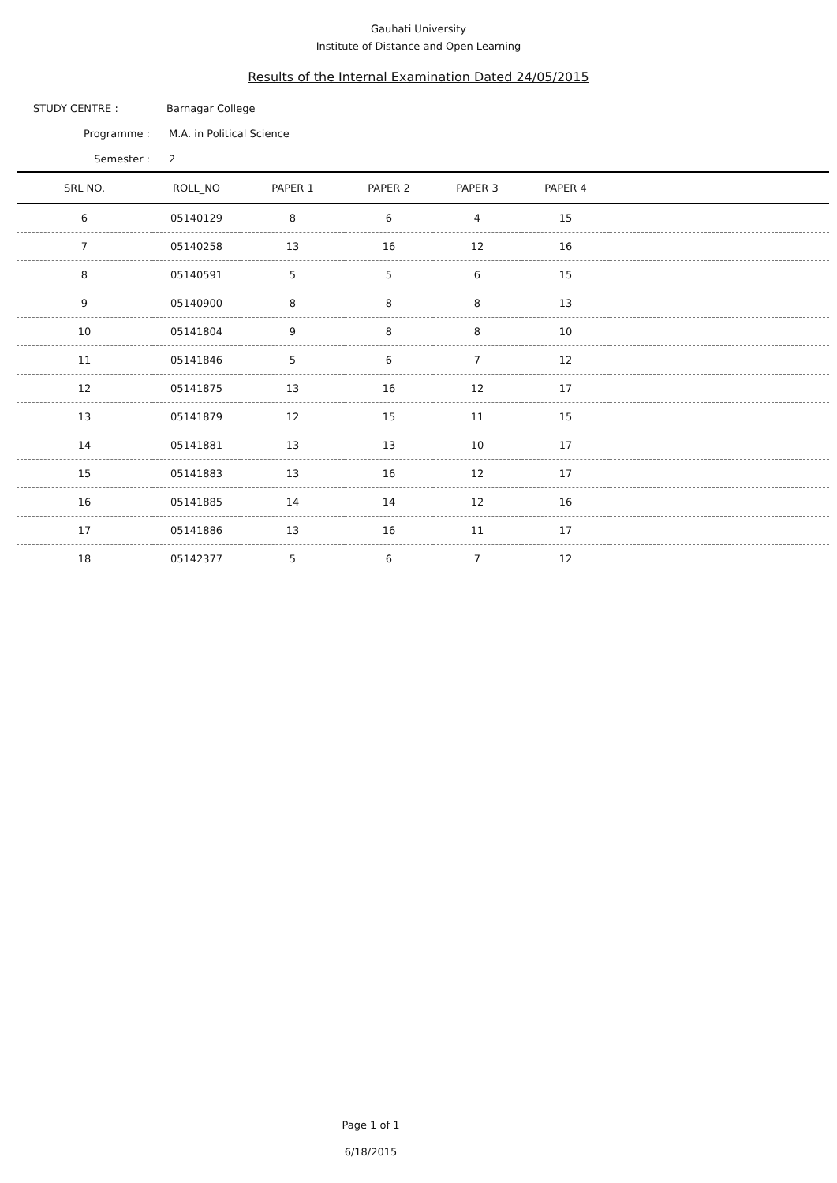Gauhati University
Institute of Distance and Open Learning
Results of the Internal Examination Dated 24/05/2015
STUDY CENTRE : Barnagar College
Programme : M.A. in Political Science
Semester : 2
| SRL NO. | ROLL_NO | PAPER 1 | PAPER 2 | PAPER 3 | PAPER 4 | |
| --- | --- | --- | --- | --- | --- | --- |
| 6 | 05140129 | 8 | 6 | 4 | 15 | |
| 7 | 05140258 | 13 | 16 | 12 | 16 | |
| 8 | 05140591 | 5 | 5 | 6 | 15 | |
| 9 | 05140900 | 8 | 8 | 8 | 13 | |
| 10 | 05141804 | 9 | 8 | 8 | 10 | |
| 11 | 05141846 | 5 | 6 | 7 | 12 | |
| 12 | 05141875 | 13 | 16 | 12 | 17 | |
| 13 | 05141879 | 12 | 15 | 11 | 15 | |
| 14 | 05141881 | 13 | 13 | 10 | 17 | |
| 15 | 05141883 | 13 | 16 | 12 | 17 | |
| 16 | 05141885 | 14 | 14 | 12 | 16 | |
| 17 | 05141886 | 13 | 16 | 11 | 17 | |
| 18 | 05142377 | 5 | 6 | 7 | 12 | |
Page 1 of 1
6/18/2015